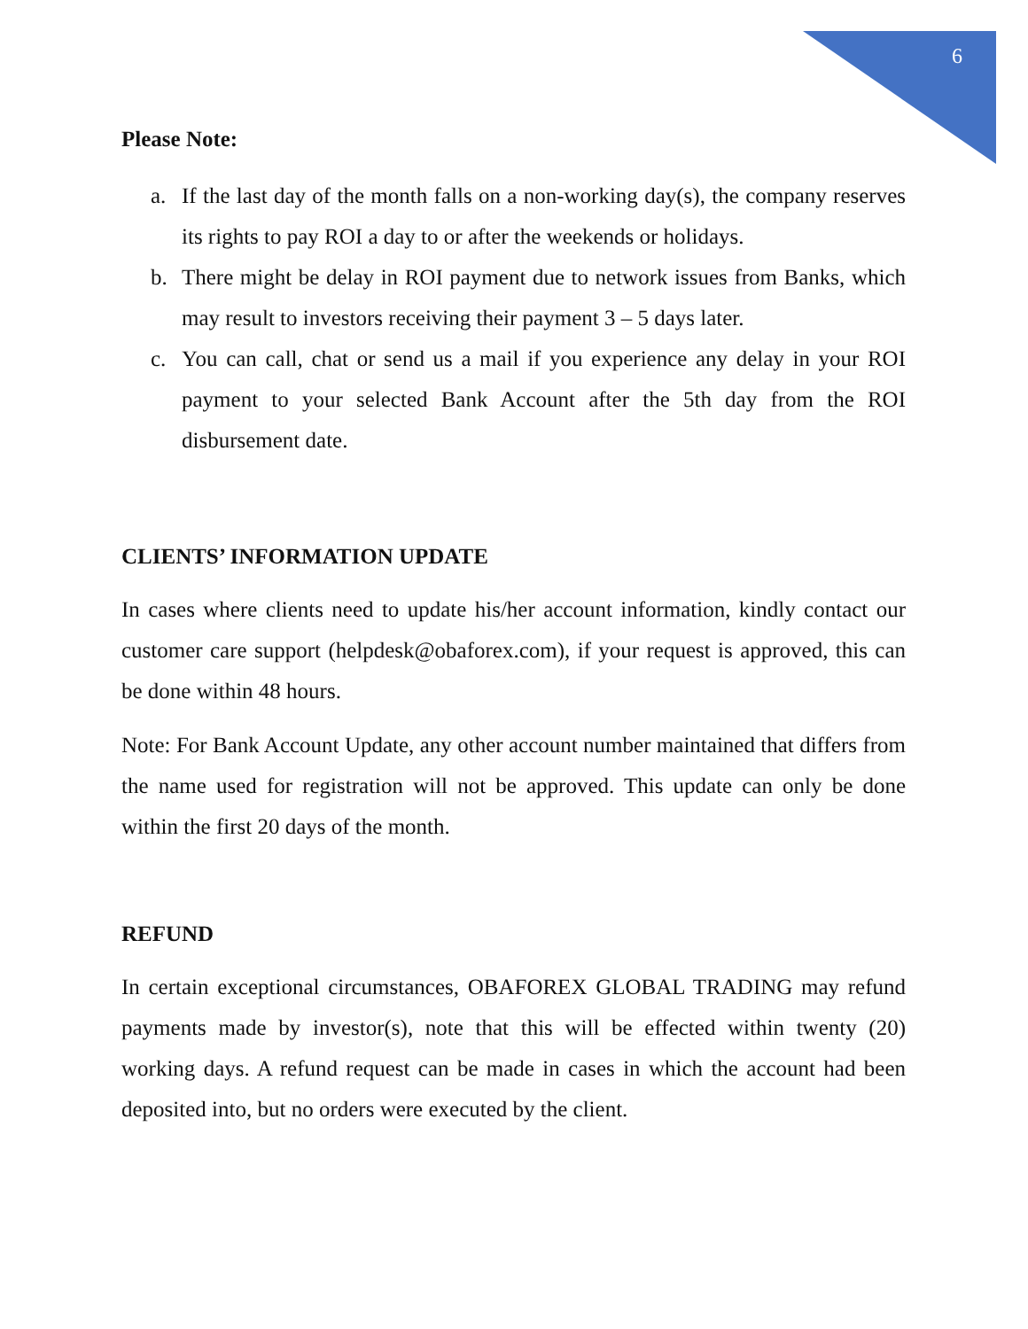6
Please Note:
a. If the last day of the month falls on a non-working day(s), the company reserves its rights to pay ROI a day to or after the weekends or holidays.
b. There might be delay in ROI payment due to network issues from Banks, which may result to investors receiving their payment 3 – 5 days later.
c. You can call, chat or send us a mail if you experience any delay in your ROI payment to your selected Bank Account after the 5th day from the ROI disbursement date.
CLIENTS’ INFORMATION UPDATE
In cases where clients need to update his/her account information, kindly contact our customer care support (helpdesk@obaforex.com), if your request is approved, this can be done within 48 hours.
Note: For Bank Account Update, any other account number maintained that differs from the name used for registration will not be approved. This update can only be done within the first 20 days of the month.
REFUND
In certain exceptional circumstances, OBAFOREX GLOBAL TRADING may refund payments made by investor(s), note that this will be effected within twenty (20) working days. A refund request can be made in cases in which the account had been deposited into, but no orders were executed by the client.